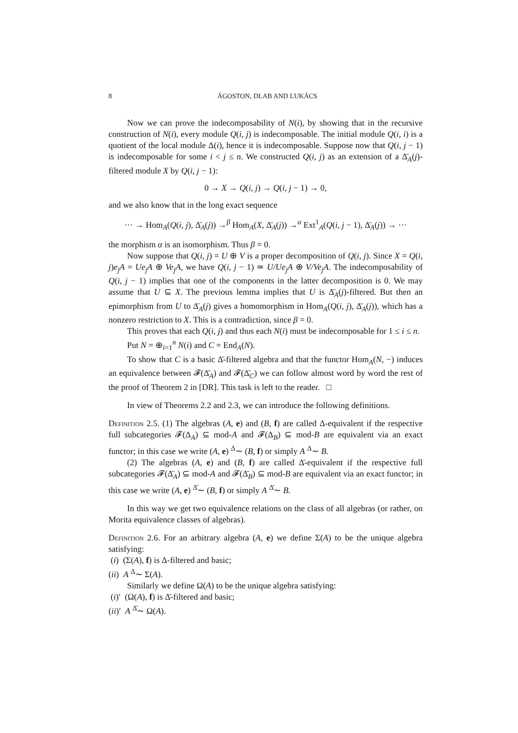8 ÁGOSTON, DLAB AND LUKÁCS
Now we can prove the indecomposability of N(i), by showing that in the recursive construction of N(i), every module Q(i, j) is indecomposable. The initial module Q(i, i) is a quotient of the local module Δ(i), hence it is indecomposable. Suppose now that Q(i, j − 1) is indecomposable for some i < j ≤ n. We constructed Q(i, j) as an extension of a Δ̄<sub>A</sub>(j)-filtered module X by Q(i, j − 1):
0 → X → Q(i, j) → Q(i, j − 1) → 0,
and we also know that in the long exact sequence
··· → Hom<sub>A</sub>(Q(i, j), Δ̄<sub>A</sub>(j)) →<sup>β</sup> Hom<sub>A</sub>(X, Δ̄<sub>A</sub>(j)) →<sup>α</sup> Ext<sup>1</sup><sub>A</sub>(Q(i, j − 1), Δ̄<sub>A</sub>(j)) → ···
the morphism α is an isomorphism. Thus β = 0.
Now suppose that Q(i, j) = U ⊕ V is a proper decomposition of Q(i, j). Since X = Q(i, j)e<sub>j</sub>A = Ue<sub>j</sub>A ⊕ Ve<sub>j</sub>A, we have Q(i, j − 1) ≃ U/Ue<sub>j</sub>A ⊕ V/Ve<sub>j</sub>A. The indecomposability of Q(i, j − 1) implies that one of the components in the latter decomposition is 0. We may assume that U ⊆ X. The previous lemma implies that U is Δ̄<sub>A</sub>(j)-filtered. But then an epimorphism from U to Δ̄<sub>A</sub>(j) gives a homomorphism in Hom<sub>A</sub>(Q(i, j), Δ̄<sub>A</sub>(j)), which has a nonzero restriction to X. This is a contradiction, since β = 0.
This proves that each Q(i, j) and thus each N(i) must be indecomposable for 1 ≤ i ≤ n.
Put N = ⊕<sub>i=1</sub><sup>n</sup> N(i) and C = End<sub>A</sub>(N).
To show that C is a basic Δ̄-filtered algebra and that the functor Hom<sub>A</sub>(N, −) induces an equivalence between 𝓕(Δ̄<sub>A</sub>) and 𝓕(Δ̄<sub>C</sub>) we can follow almost word by word the rest of the proof of Theorem 2 in [DR]. This task is left to the reader. □
In view of Theorems 2.2 and 2.3, we can introduce the following definitions.
Definition 2.5. (1) The algebras (A, e) and (B, f) are called Δ-equivalent if the respective full subcategories 𝓕(Δ<sub>A</sub>) ⊆ mod-A and 𝓕(Δ<sub>B</sub>) ⊆ mod-B are equivalent via an exact functor; in this case we write (A, e) <sup>Δ</sup>∼ (B, f) or simply A <sup>Δ</sup>∼ B.
(2) The algebras (A, e) and (B, f) are called Δ̄-equivalent if the respective full subcategories 𝓕(Δ̄<sub>A</sub>) ⊆ mod-A and 𝓕(Δ̄<sub>B</sub>) ⊆ mod-B are equivalent via an exact functor; in this case we write (A, e) <sup>Δ̄</sup>∼ (B, f) or simply A <sup>Δ̄</sup>∼ B.
In this way we get two equivalence relations on the class of all algebras (or rather, on Morita equivalence classes of algebras).
Definition 2.6. For an arbitrary algebra (A, e) we define Σ(A) to be the unique algebra satisfying:
(i) (Σ(A), f) is Δ-filtered and basic;
(ii) A <sup>Δ</sup>∼ Σ(A).
Similarly we define Ω(A) to be the unique algebra satisfying:
(i)′ (Ω(A), f) is Δ̄-filtered and basic;
(ii)′ A <sup>Δ̄</sup>∼ Ω(A).